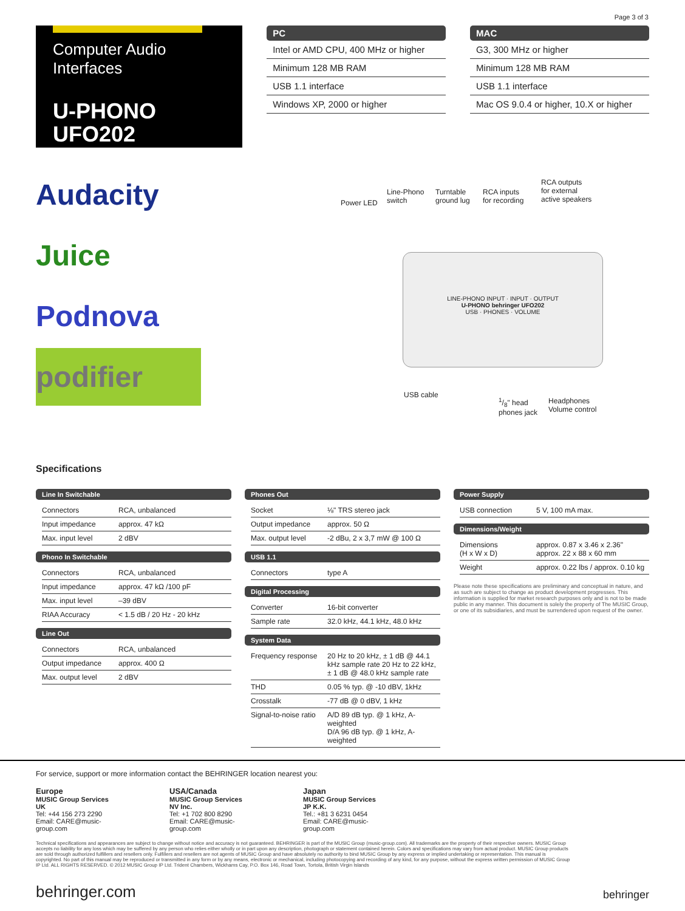Page 3 of 3
Computer Audio Interfaces
U-PHONO
UFO202
PC
Intel or AMD CPU, 400 MHz or higher
Minimum 128 MB RAM
USB 1.1 interface
Windows XP, 2000 or higher
MAC
G3, 300 MHz or higher
Minimum 128 MB RAM
USB 1.1 interface
Mac OS 9.0.4 or higher, 10.X or higher
Audacity
Juice
Podnova
podifier
Power LED
Line-Phono
switch
Turntable
ground lug
RCA inputs
for recording
RCA outputs
for external
active speakers
LINE-PHONO INPUT · INPUT · OUTPUT
U-PHONO behringer UFO202
USB · PHONES · VOLUME
USB cable
1/8" head
phones jack
Headphones
Volume control
Specifications
Line In Switchable
| Connectors | RCA, unbalanced |
| Input impedance | approx. 47 kΩ |
| Max. input level | 2 dBV |
Phono In Switchable
| Connectors | RCA, unbalanced |
| Input impedance | approx. 47 kΩ /100 pF |
| Max. input level | –39 dBV |
| RIAA Accuracy | < 1.5 dB / 20 Hz - 20 kHz |
Line Out
| Connectors | RCA, unbalanced |
| Output impedance | approx. 400 Ω |
| Max. output level | 2 dBV |
Phones Out
| Socket | ⅛" TRS stereo jack |
| Output impedance | approx. 50 Ω |
| Max. output level | -2 dBu, 2 x 3,7 mW @ 100 Ω |
USB 1.1
| Connectors | type A |
Digital Processing
| Converter | 16-bit converter |
| Sample rate | 32.0 kHz, 44.1 kHz, 48.0 kHz |
System Data
| Frequency response | 20 Hz to 20 kHz, ± 1 dB @ 44.1 kHz sample rate 20 Hz to 22 kHz, ± 1 dB @ 48.0 kHz sample rate |
| THD | 0.05 % typ. @ -10 dBV, 1kHz |
| Crosstalk | -77 dB @ 0 dBV, 1 kHz |
| Signal-to-noise ratio | A/D 89 dB typ. @ 1 kHz, A-weighted D/A 96 dB typ. @ 1 kHz, A-weighted |
Power Supply
| USB connection | 5 V, 100 mA max. |
Dimensions/Weight
| Dimensions (H x W x D) | approx. 0.87 x 3.46 x 2.36" approx. 22 x 88 x 60 mm |
| Weight | approx. 0.22 lbs / approx. 0.10 kg |
Please note these specifications are preliminary and conceptual in nature, and as such are subject to change as product development progresses. This information is supplied for market research purposes only and is not to be made public in any manner. This document is solely the property of The MUSIC Group, or one of its subsidiaries, and must be surrendered upon request of the owner.
For service, support or more information contact the BEHRINGER location nearest you:
Europe
MUSIC Group Services UK
Tel: +44 156 273 2290
Email: CARE@music-group.com
USA/Canada
MUSIC Group Services NV Inc.
Tel: +1 702 800 8290
Email: CARE@music-group.com
Japan
MUSIC Group Services JP K.K.
Tel.: +81 3 6231 0454
Email: CARE@music-group.com
Technical specifications and appearances are subject to change without notice and accuracy is not guaranteed. BEHRINGER is part of the MUSIC Group (music-group.com). All trademarks are the property of their respective owners. MUSIC Group accepts no liability for any loss which may be suffered by any person who relies either wholly or in part upon any description, photograph or statement contained herein. Colors and specifications may vary from actual product. MUSIC Group products are sold through authorized fulfillers and resellers only. Fulfillers and resellers are not agents of MUSIC Group and have absolutely no authority to bind MUSIC Group by any express or implied undertaking or representation. This manual is copyrighted. No part of this manual may be reproduced or transmitted in any form or by any means, electronic or mechanical, including photocopying and recording of any kind, for any purpose, without the express written permission of MUSIC Group IP Ltd. ALL RIGHTS RESERVED. © 2012 MUSIC Group IP Ltd. Trident Chambers, Wickhams Cay, P.O. Box 146, Road Town, Tortola, British Virgin Islands
behringer.com
behringer